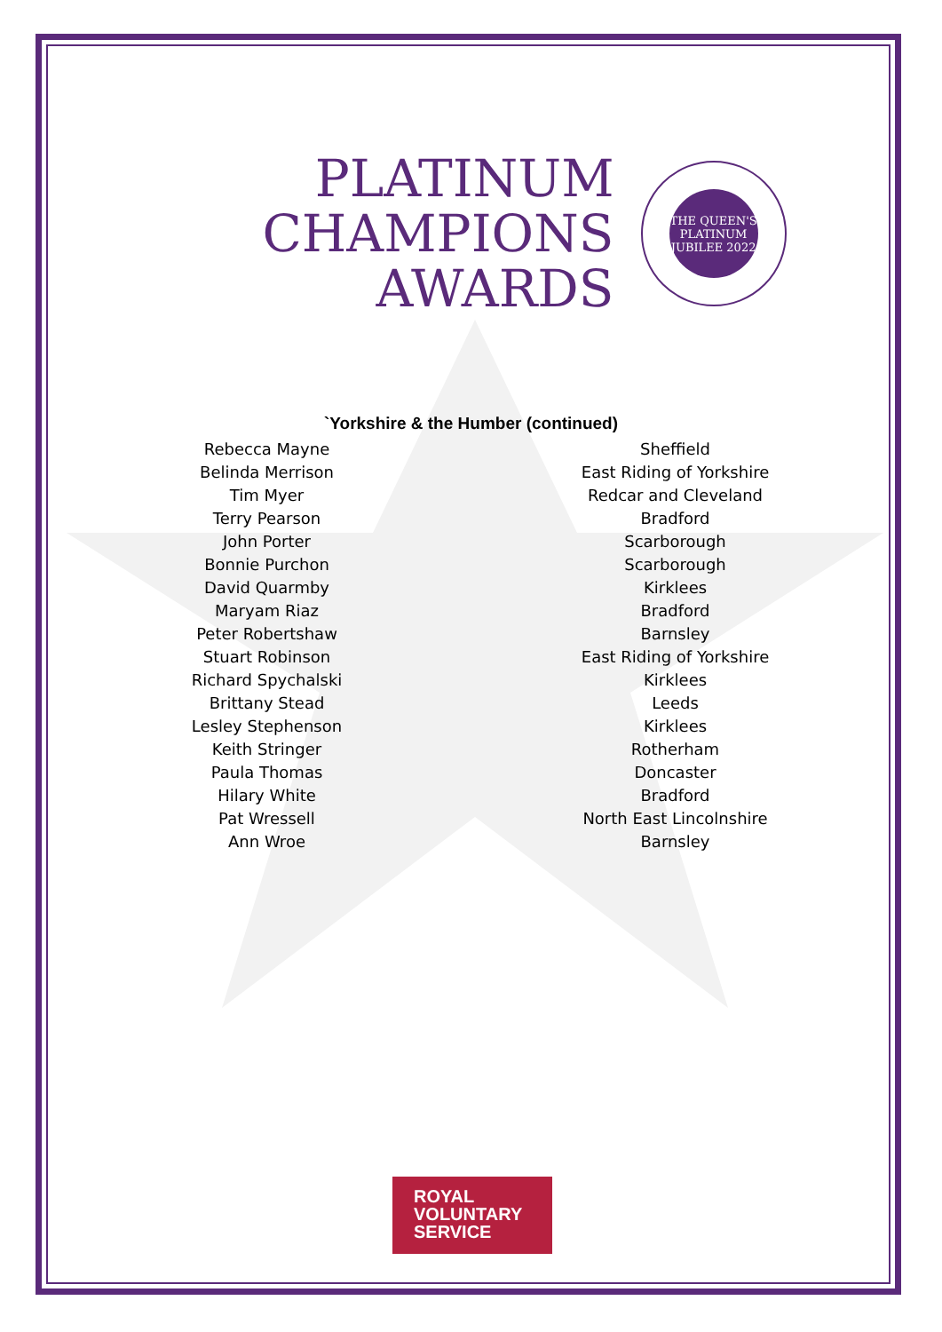PLATINUM
CHAMPIONS
AWARDS
THE QUEEN'S PLATINUM JUBILEE 2022
`Yorkshire & the Humber (continued)
| Rebecca Mayne | Sheffield |
| Belinda Merrison | East Riding of Yorkshire |
| Tim Myer | Redcar and Cleveland |
| Terry Pearson | Bradford |
| John Porter | Scarborough |
| Bonnie Purchon | Scarborough |
| David Quarmby | Kirklees |
| Maryam Riaz | Bradford |
| Peter Robertshaw | Barnsley |
| Stuart Robinson | East Riding of Yorkshire |
| Richard Spychalski | Kirklees |
| Brittany Stead | Leeds |
| Lesley Stephenson | Kirklees |
| Keith Stringer | Rotherham |
| Paula Thomas | Doncaster |
| Hilary White | Bradford |
| Pat Wressell | North East Lincolnshire |
| Ann Wroe | Barnsley |
ROYAL
VOLUNTARY
SERVICE